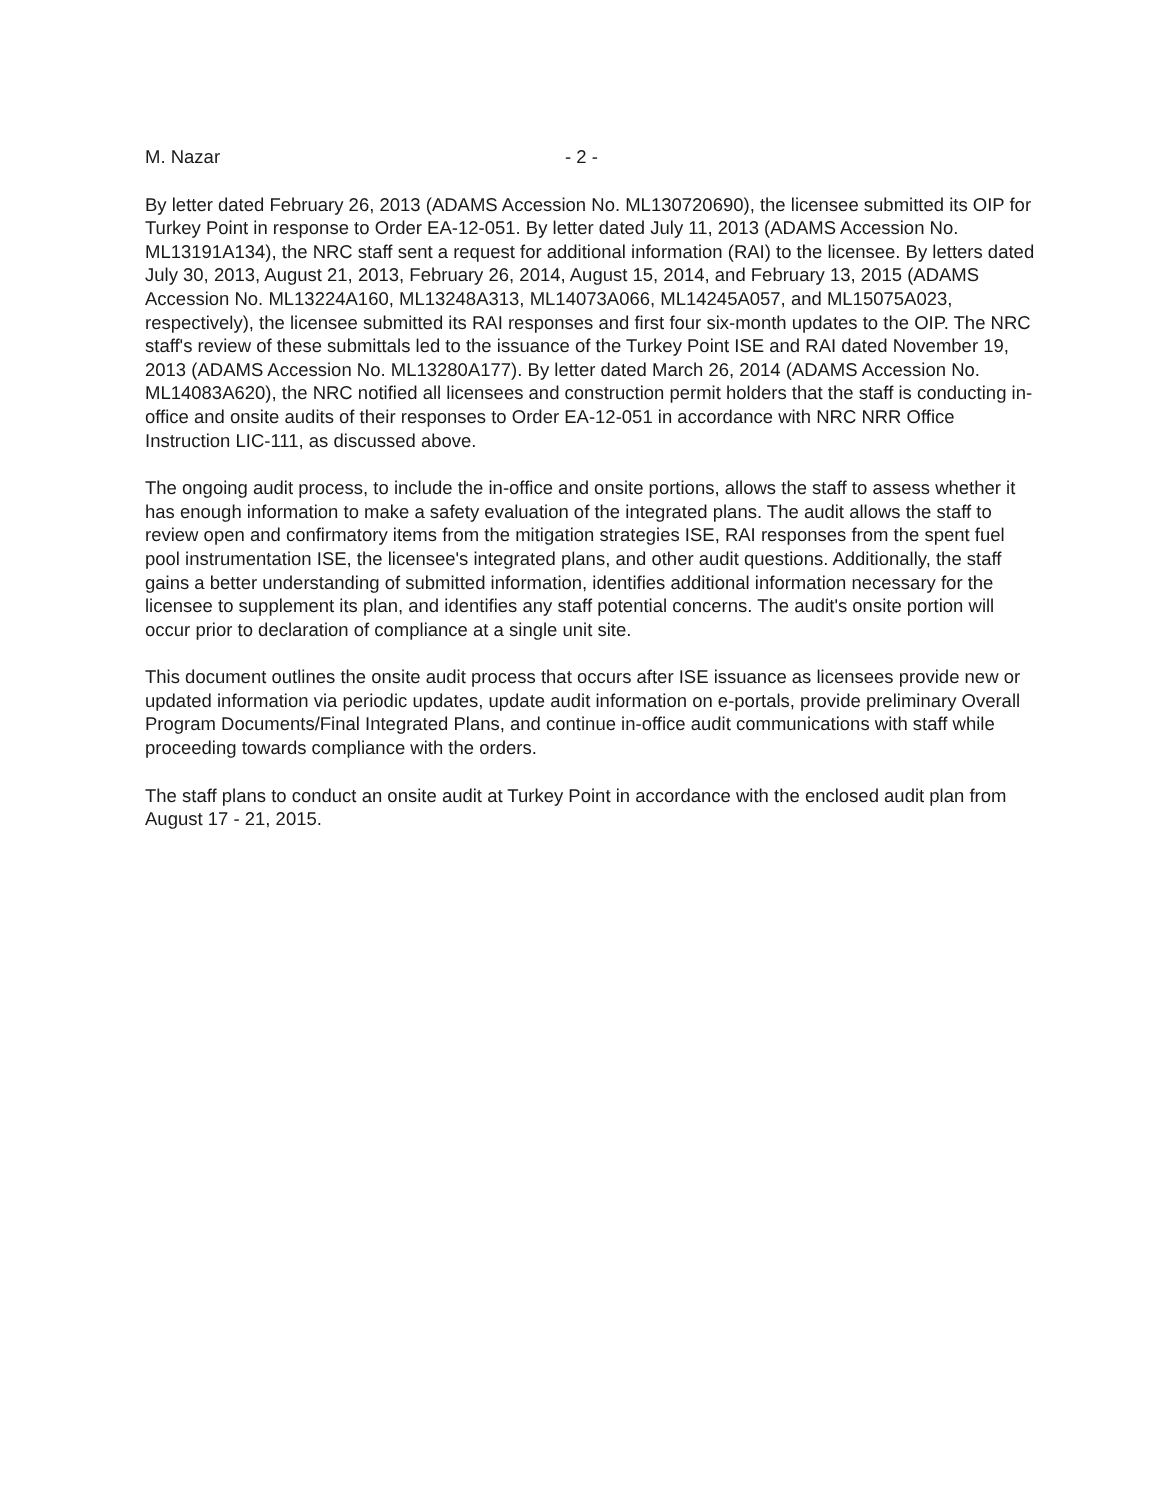M. Nazar - 2 -
By letter dated February 26, 2013 (ADAMS Accession No. ML130720690), the licensee submitted its OIP for Turkey Point in response to Order EA-12-051. By letter dated July 11, 2013 (ADAMS Accession No. ML13191A134), the NRC staff sent a request for additional information (RAI) to the licensee. By letters dated July 30, 2013, August 21, 2013, February 26, 2014, August 15, 2014, and February 13, 2015 (ADAMS Accession No. ML13224A160, ML13248A313, ML14073A066, ML14245A057, and ML15075A023, respectively), the licensee submitted its RAI responses and first four six-month updates to the OIP. The NRC staff's review of these submittals led to the issuance of the Turkey Point ISE and RAI dated November 19, 2013 (ADAMS Accession No. ML13280A177). By letter dated March 26, 2014 (ADAMS Accession No. ML14083A620), the NRC notified all licensees and construction permit holders that the staff is conducting in-office and onsite audits of their responses to Order EA-12-051 in accordance with NRC NRR Office Instruction LIC-111, as discussed above.
The ongoing audit process, to include the in-office and onsite portions, allows the staff to assess whether it has enough information to make a safety evaluation of the integrated plans. The audit allows the staff to review open and confirmatory items from the mitigation strategies ISE, RAI responses from the spent fuel pool instrumentation ISE, the licensee's integrated plans, and other audit questions. Additionally, the staff gains a better understanding of submitted information, identifies additional information necessary for the licensee to supplement its plan, and identifies any staff potential concerns. The audit's onsite portion will occur prior to declaration of compliance at a single unit site.
This document outlines the onsite audit process that occurs after ISE issuance as licensees provide new or updated information via periodic updates, update audit information on e-portals, provide preliminary Overall Program Documents/Final Integrated Plans, and continue in-office audit communications with staff while proceeding towards compliance with the orders.
The staff plans to conduct an onsite audit at Turkey Point in accordance with the enclosed audit plan from August 17 - 21, 2015.